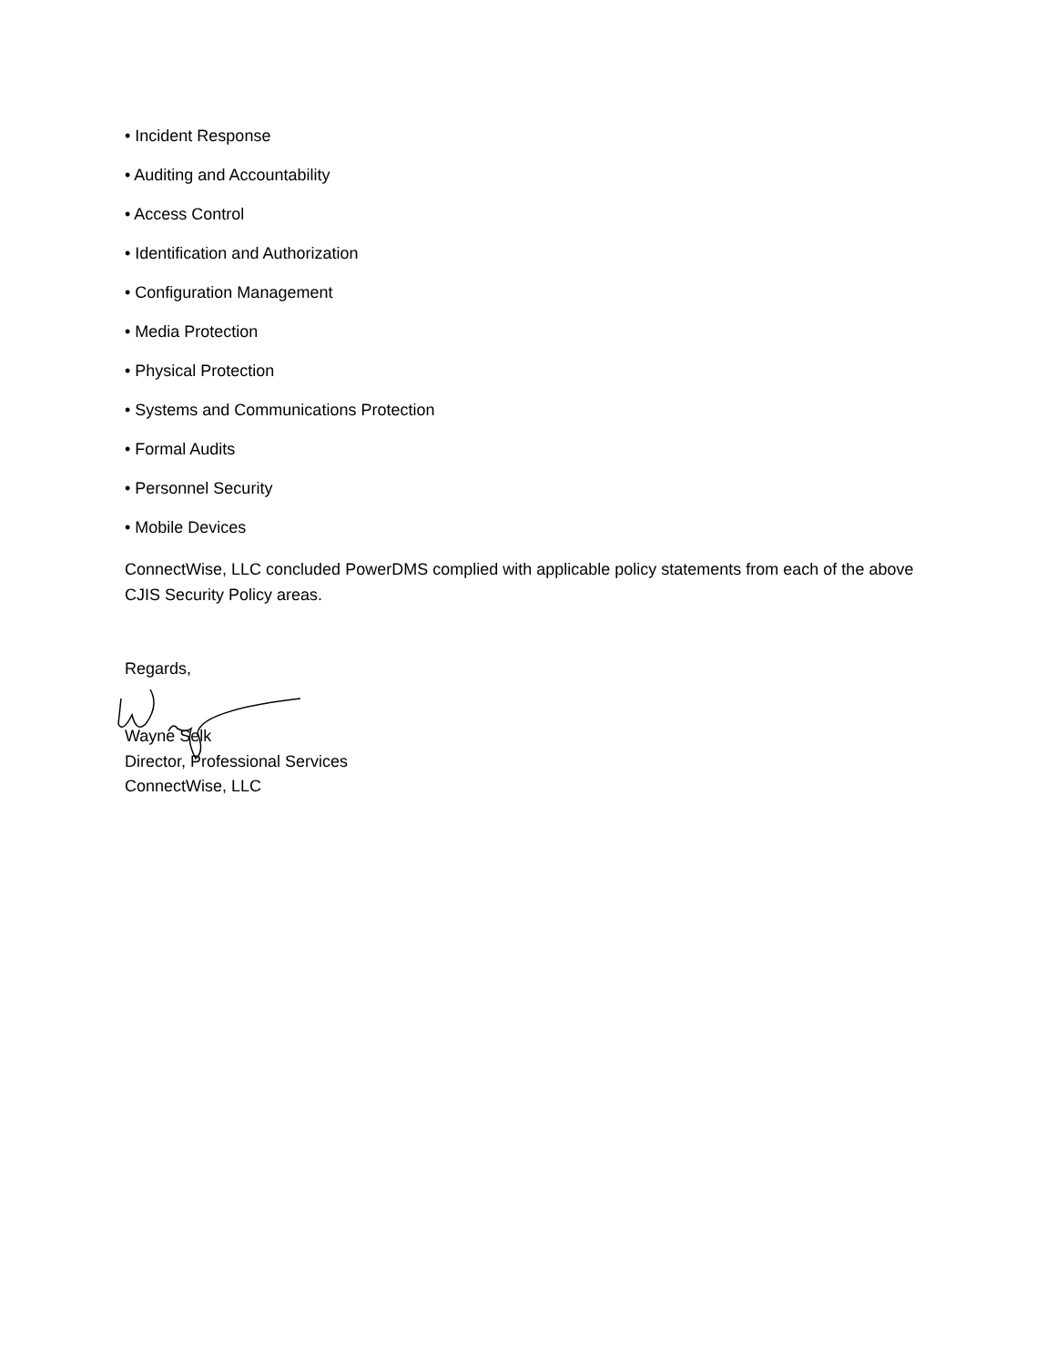• Incident Response
• Auditing and Accountability
• Access Control
• Identification and Authorization
• Configuration Management
• Media Protection
• Physical Protection
• Systems and Communications Protection
• Formal Audits
• Personnel Security
• Mobile Devices
ConnectWise, LLC concluded PowerDMS complied with applicable policy statements from each of the above CJIS Security Policy areas.
Regards,
Wayne Selk
Director, Professional Services
ConnectWise, LLC